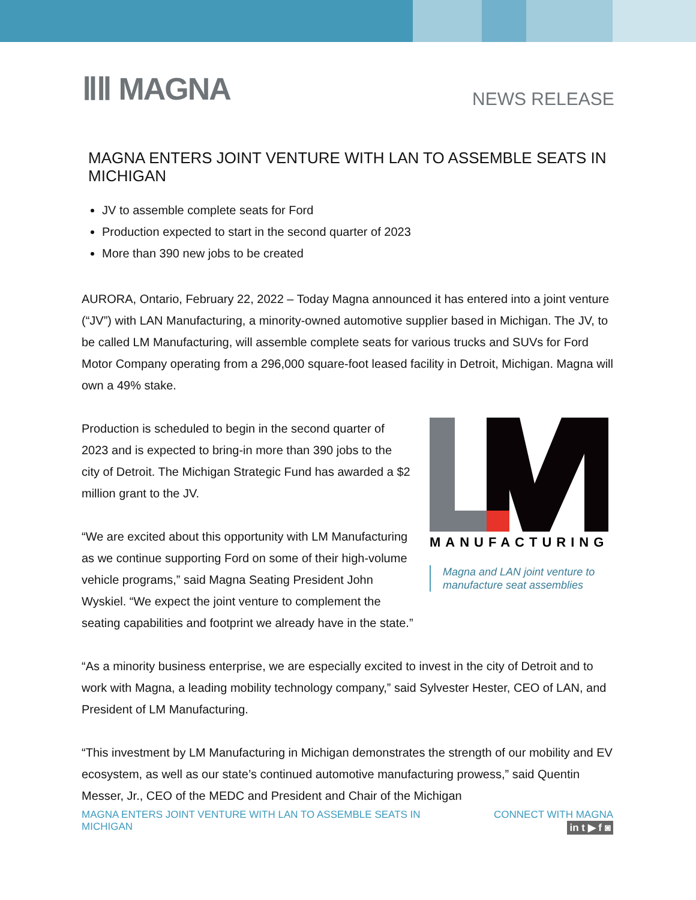ⅡⅡ MAGNA NEWS RELEASE
MAGNA ENTERS JOINT VENTURE WITH LAN TO ASSEMBLE SEATS IN MICHIGAN
JV to assemble complete seats for Ford
Production expected to start in the second quarter of 2023
More than 390 new jobs to be created
AURORA, Ontario, February 22, 2022 – Today Magna announced it has entered into a joint venture (“JV”) with LAN Manufacturing, a minority-owned automotive supplier based in Michigan. The JV, to be called LM Manufacturing, will assemble complete seats for various trucks and SUVs for Ford Motor Company operating from a 296,000 square-foot leased facility in Detroit, Michigan. Magna will own a 49% stake.
MANUFACTURING
Magna and LAN joint venture to manufacture seat assemblies
Production is scheduled to begin in the second quarter of 2023 and is expected to bring-in more than 390 jobs to the city of Detroit. The Michigan Strategic Fund has awarded a $2 million grant to the JV.
“We are excited about this opportunity with LM Manufacturing as we continue supporting Ford on some of their high-volume vehicle programs,” said Magna Seating President John Wyskiel. “We expect the joint venture to complement the seating capabilities and footprint we already have in the state.”
“As a minority business enterprise, we are especially excited to invest in the city of Detroit and to work with Magna, a leading mobility technology company,” said Sylvester Hester, CEO of LAN, and President of LM Manufacturing.
“This investment by LM Manufacturing in Michigan demonstrates the strength of our mobility and EV ecosystem, as well as our state’s continued automotive manufacturing prowess,” said Quentin Messer, Jr., CEO of the MEDC and President and Chair of the Michigan
MAGNA ENTERS JOINT VENTURE WITH LAN TO ASSEMBLE SEATS IN MICHIGAN
CONNECT WITH MAGNA
in t ▶ f ◙